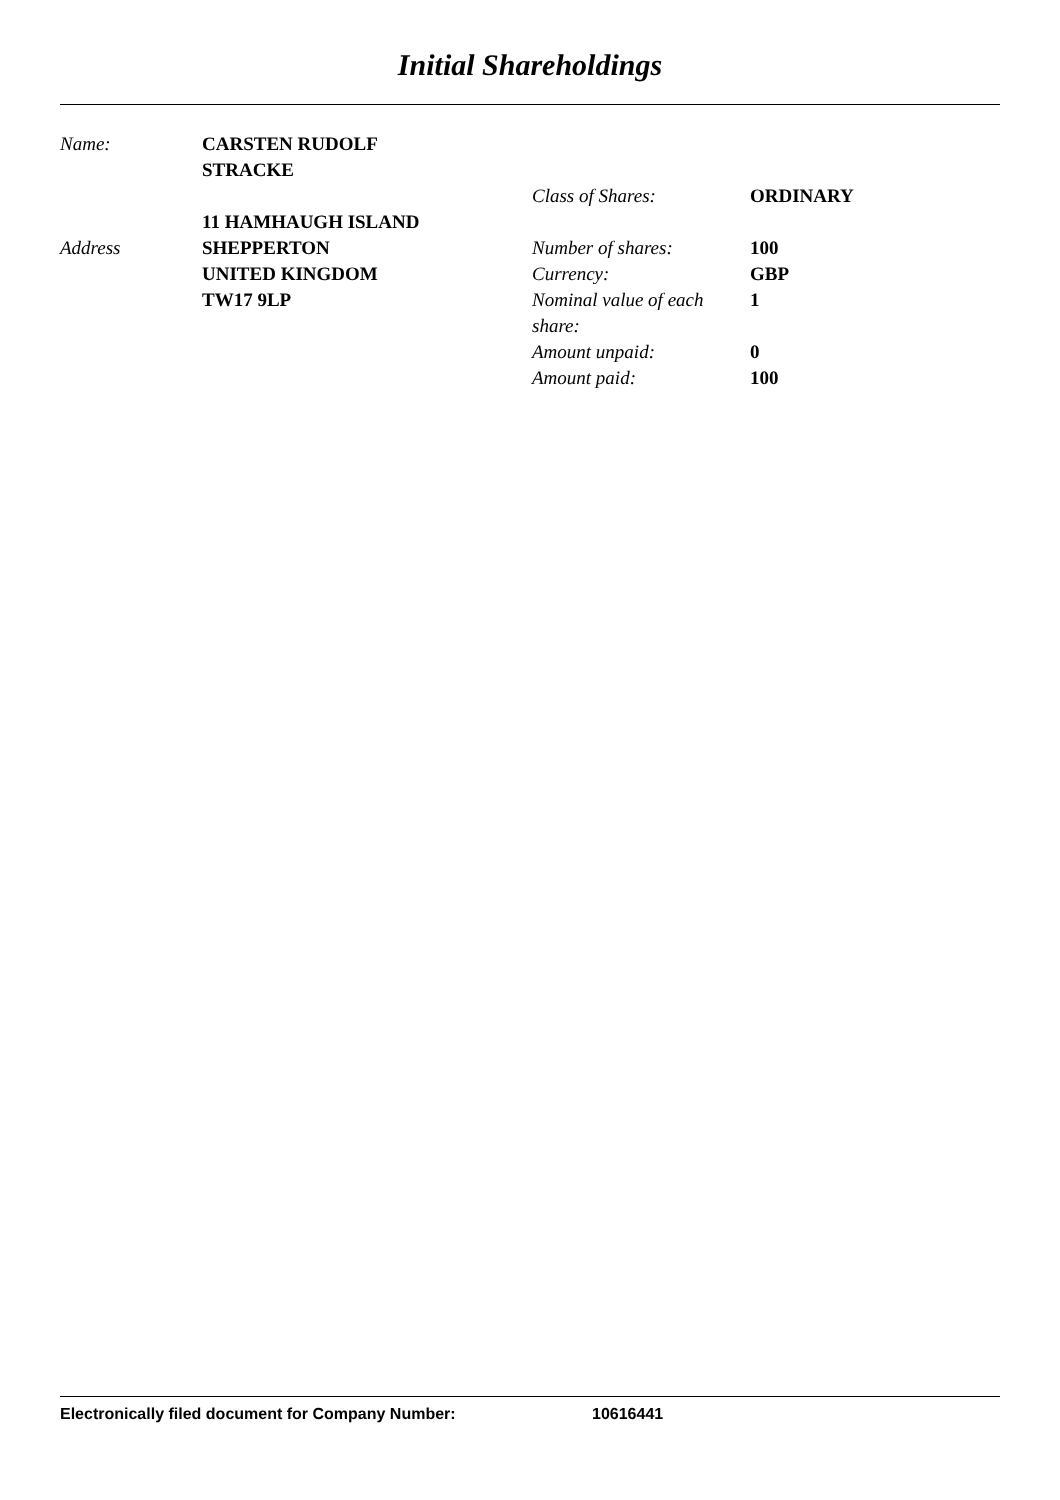Initial Shareholdings
Name:
Address
CARSTEN RUDOLF
STRACKE
11 HAMHAUGH ISLAND
SHEPPERTON
UNITED KINGDOM
TW17 9LP
Class of Shares:
Number of shares:
Currency:
Nominal value of each
share:
Amount unpaid:
Amount paid:
ORDINARY
100
GBP
1
0
100
Electronically filed document for Company Number: 10616441